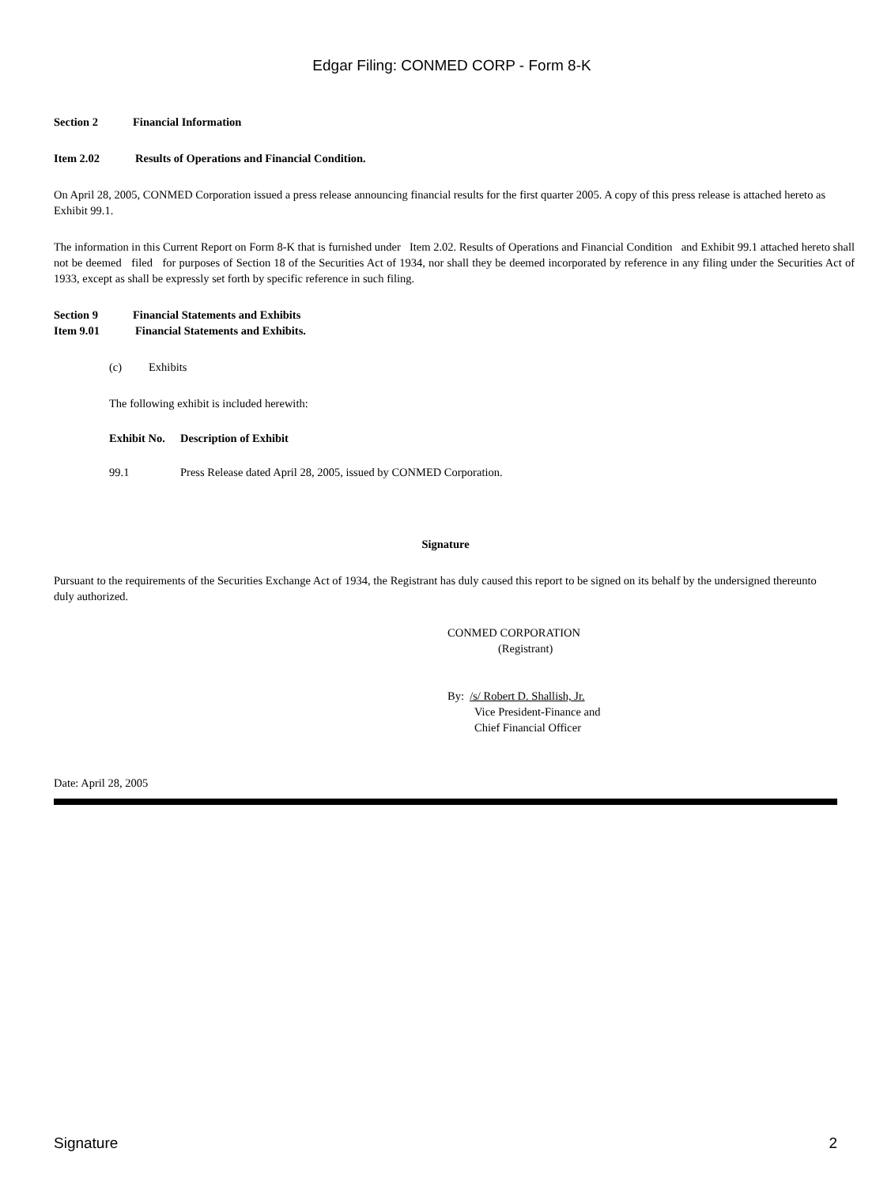Edgar Filing: CONMED CORP - Form 8-K
Section 2 Financial Information
Item 2.02 Results of Operations and Financial Condition.
On April 28, 2005, CONMED Corporation issued a press release announcing financial results for the first quarter 2005. A copy of this press release is attached hereto as Exhibit 99.1.
The information in this Current Report on Form 8-K that is furnished under Item 2.02. Results of Operations and Financial Condition and Exhibit 99.1 attached hereto shall not be deemed filed for purposes of Section 18 of the Securities Act of 1934, nor shall they be deemed incorporated by reference in any filing under the Securities Act of 1933, except as shall be expressly set forth by specific reference in such filing.
Section 9 Financial Statements and Exhibits
Item 9.01 Financial Statements and Exhibits.
(c) Exhibits
The following exhibit is included herewith:
| Exhibit No. | Description of Exhibit |
| --- | --- |
| 99.1 | Press Release dated April 28, 2005, issued by CONMED Corporation. |
Signature
Pursuant to the requirements of the Securities Exchange Act of 1934, the Registrant has duly caused this report to be signed on its behalf by the undersigned thereunto duly authorized.
CONMED CORPORATION
(Registrant)
By: /s/ Robert D. Shallish, Jr.
Vice President-Finance and
Chief Financial Officer
Date: April 28, 2005
Signature 2